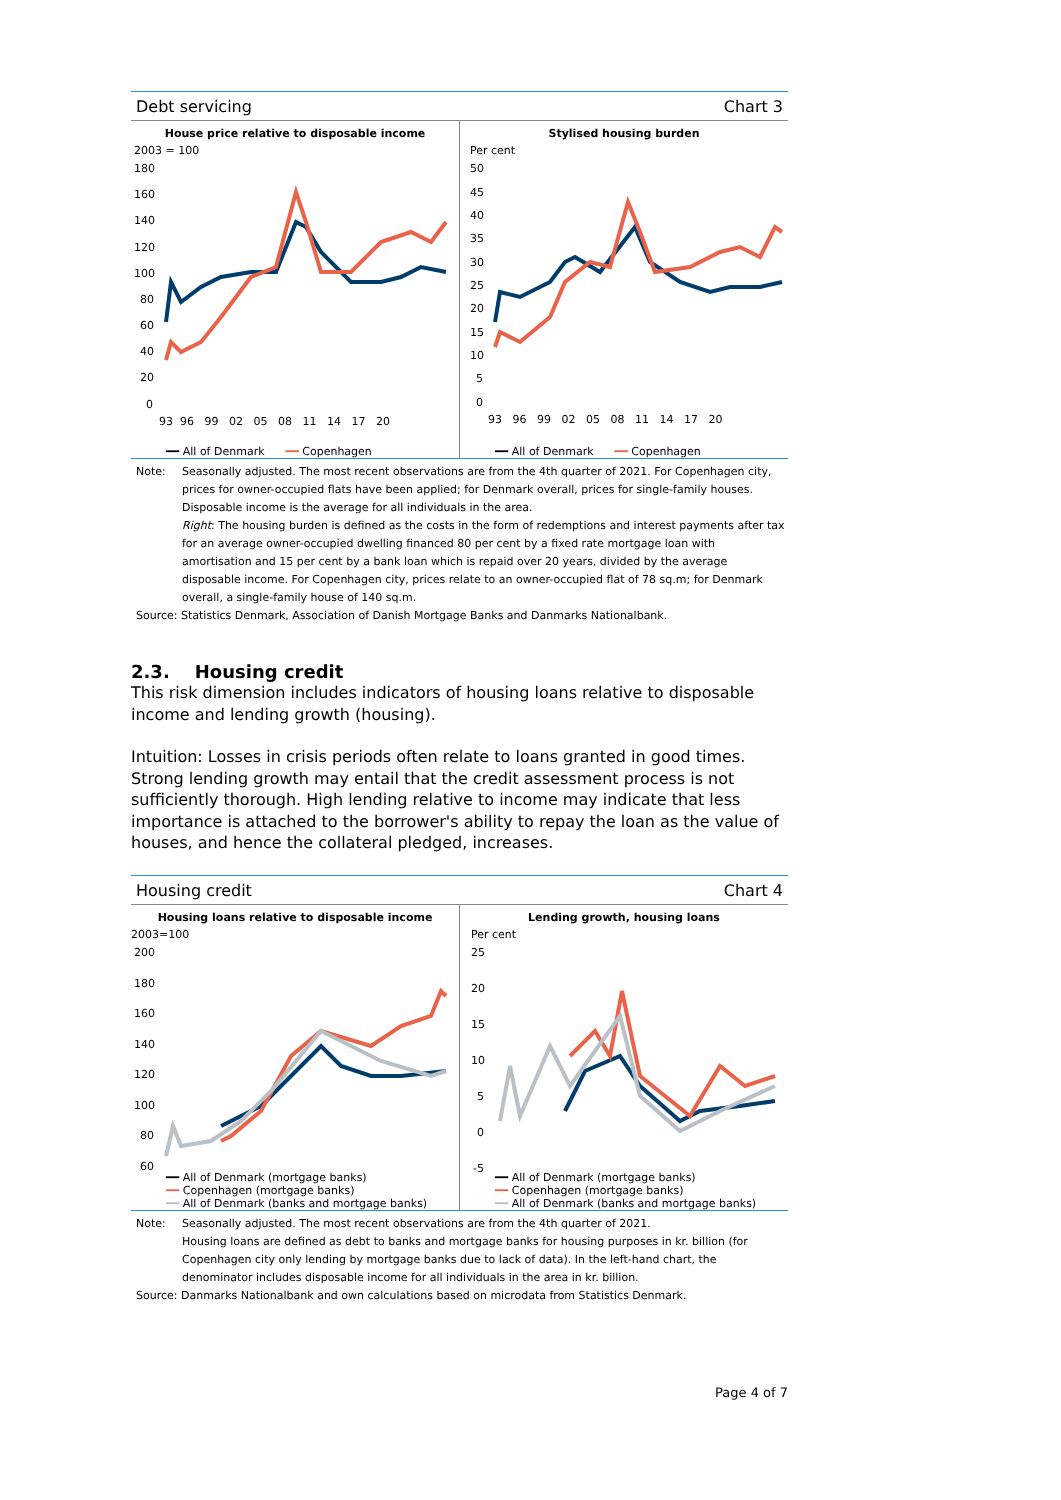Debt servicing Chart 3
House price relative to disposable income
2003 = 100
180
160
140
120
100
80
60
40
20
0
93 96 99 02 05 08 11 14 17 20
━━ All of Denmark ━━ Copenhagen
Stylised housing burden
Per cent
50
45
40
35
30
25
20
15
10
5
0
93 96 99 02 05 08 11 14 17 20
━━ All of Denmark ━━ Copenhagen
Note: Seasonally adjusted. The most recent observations are from the 4th quarter of 2021. For Copenhagen city, prices for owner-occupied flats have been applied; for Denmark overall, prices for single-family houses. Disposable income is the average for all individuals in the area.
Right: The housing burden is defined as the costs in the form of redemptions and interest payments after tax for an average owner-occupied dwelling financed 80 per cent by a fixed rate mortgage loan with amortisation and 15 per cent by a bank loan which is repaid over 20 years, divided by the average disposable income. For Copenhagen city, prices relate to an owner-occupied flat of 78 sq.m; for Denmark overall, a single-family house of 140 sq.m.
Source: Statistics Denmark, Association of Danish Mortgage Banks and Danmarks Nationalbank.
2.3. Housing credit
This risk dimension includes indicators of housing loans relative to disposable income and lending growth (housing).
Intuition: Losses in crisis periods often relate to loans granted in good times. Strong lending growth may entail that the credit assessment process is not sufficiently thorough. High lending relative to income may indicate that less importance is attached to the borrower's ability to repay the loan as the value of houses, and hence the collateral pledged, increases.
Housing credit Chart 4
Housing loans relative to disposable income
2003=100
200
180
160
140
120
100
80
60
━━ All of Denmark (mortgage banks)
━━ Copenhagen (mortgage banks)
━━ All of Denmark (banks and mortgage banks)
Lending growth, housing loans
Per cent
25
20
15
10
5
0
-5
━━ All of Denmark (mortgage banks)
━━ Copenhagen (mortgage banks)
━━ All of Denmark (banks and mortgage banks)
Note: Seasonally adjusted. The most recent observations are from the 4th quarter of 2021.
Housing loans are defined as debt to banks and mortgage banks for housing purposes in kr. billion (for Copenhagen city only lending by mortgage banks due to lack of data). In the left-hand chart, the denominator includes disposable income for all individuals in the area in kr. billion.
Source: Danmarks Nationalbank and own calculations based on microdata from Statistics Denmark.
Page 4 of 7